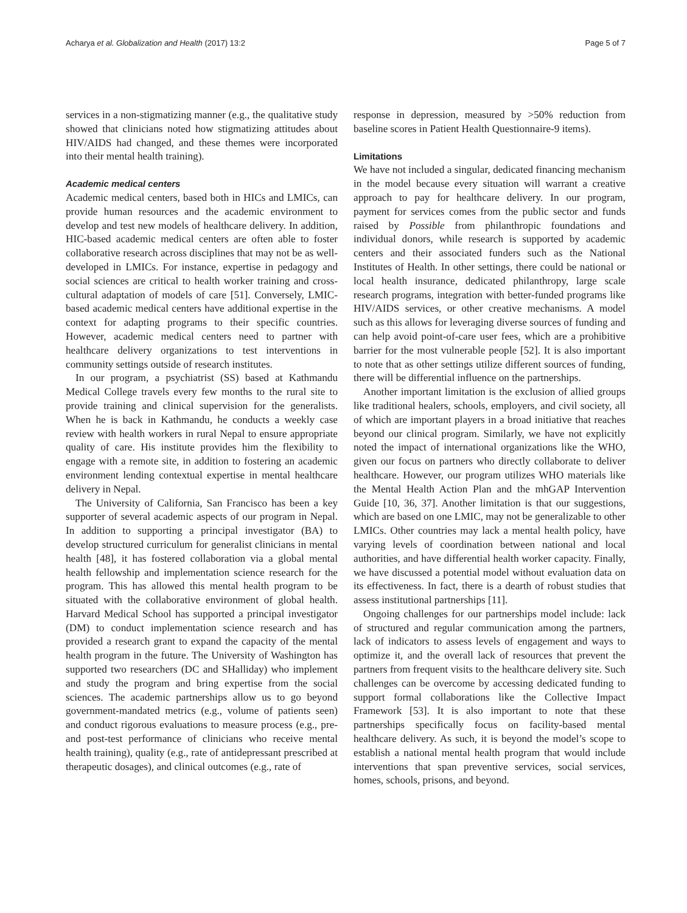Acharya et al. Globalization and Health (2017) 13:2 Page 5 of 7
services in a non-stigmatizing manner (e.g., the qualitative study showed that clinicians noted how stigmatizing attitudes about HIV/AIDS had changed, and these themes were incorporated into their mental health training).
Academic medical centers
Academic medical centers, based both in HICs and LMICs, can provide human resources and the academic environment to develop and test new models of healthcare delivery. In addition, HIC-based academic medical centers are often able to foster collaborative research across disciplines that may not be as well-developed in LMICs. For instance, expertise in pedagogy and social sciences are critical to health worker training and cross-cultural adaptation of models of care [51]. Conversely, LMIC-based academic medical centers have additional expertise in the context for adapting programs to their specific countries. However, academic medical centers need to partner with healthcare delivery organizations to test interventions in community settings outside of research institutes.
In our program, a psychiatrist (SS) based at Kathmandu Medical College travels every few months to the rural site to provide training and clinical supervision for the generalists. When he is back in Kathmandu, he conducts a weekly case review with health workers in rural Nepal to ensure appropriate quality of care. His institute provides him the flexibility to engage with a remote site, in addition to fostering an academic environment lending contextual expertise in mental healthcare delivery in Nepal.
The University of California, San Francisco has been a key supporter of several academic aspects of our program in Nepal. In addition to supporting a principal investigator (BA) to develop structured curriculum for generalist clinicians in mental health [48], it has fostered collaboration via a global mental health fellowship and implementation science research for the program. This has allowed this mental health program to be situated with the collaborative environment of global health. Harvard Medical School has supported a principal investigator (DM) to conduct implementation science research and has provided a research grant to expand the capacity of the mental health program in the future. The University of Washington has supported two researchers (DC and SHalliday) who implement and study the program and bring expertise from the social sciences. The academic partnerships allow us to go beyond government-mandated metrics (e.g., volume of patients seen) and conduct rigorous evaluations to measure process (e.g., pre- and post-test performance of clinicians who receive mental health training), quality (e.g., rate of antidepressant prescribed at therapeutic dosages), and clinical outcomes (e.g., rate of
response in depression, measured by >50% reduction from baseline scores in Patient Health Questionnaire-9 items).
Limitations
We have not included a singular, dedicated financing mechanism in the model because every situation will warrant a creative approach to pay for healthcare delivery. In our program, payment for services comes from the public sector and funds raised by Possible from philanthropic foundations and individual donors, while research is supported by academic centers and their associated funders such as the National Institutes of Health. In other settings, there could be national or local health insurance, dedicated philanthropy, large scale research programs, integration with better-funded programs like HIV/AIDS services, or other creative mechanisms. A model such as this allows for leveraging diverse sources of funding and can help avoid point-of-care user fees, which are a prohibitive barrier for the most vulnerable people [52]. It is also important to note that as other settings utilize different sources of funding, there will be differential influence on the partnerships.
Another important limitation is the exclusion of allied groups like traditional healers, schools, employers, and civil society, all of which are important players in a broad initiative that reaches beyond our clinical program. Similarly, we have not explicitly noted the impact of international organizations like the WHO, given our focus on partners who directly collaborate to deliver healthcare. However, our program utilizes WHO materials like the Mental Health Action Plan and the mhGAP Intervention Guide [10, 36, 37]. Another limitation is that our suggestions, which are based on one LMIC, may not be generalizable to other LMICs. Other countries may lack a mental health policy, have varying levels of coordination between national and local authorities, and have differential health worker capacity. Finally, we have discussed a potential model without evaluation data on its effectiveness. In fact, there is a dearth of robust studies that assess institutional partnerships [11].
Ongoing challenges for our partnerships model include: lack of structured and regular communication among the partners, lack of indicators to assess levels of engagement and ways to optimize it, and the overall lack of resources that prevent the partners from frequent visits to the healthcare delivery site. Such challenges can be overcome by accessing dedicated funding to support formal collaborations like the Collective Impact Framework [53]. It is also important to note that these partnerships specifically focus on facility-based mental healthcare delivery. As such, it is beyond the model’s scope to establish a national mental health program that would include interventions that span preventive services, social services, homes, schools, prisons, and beyond.